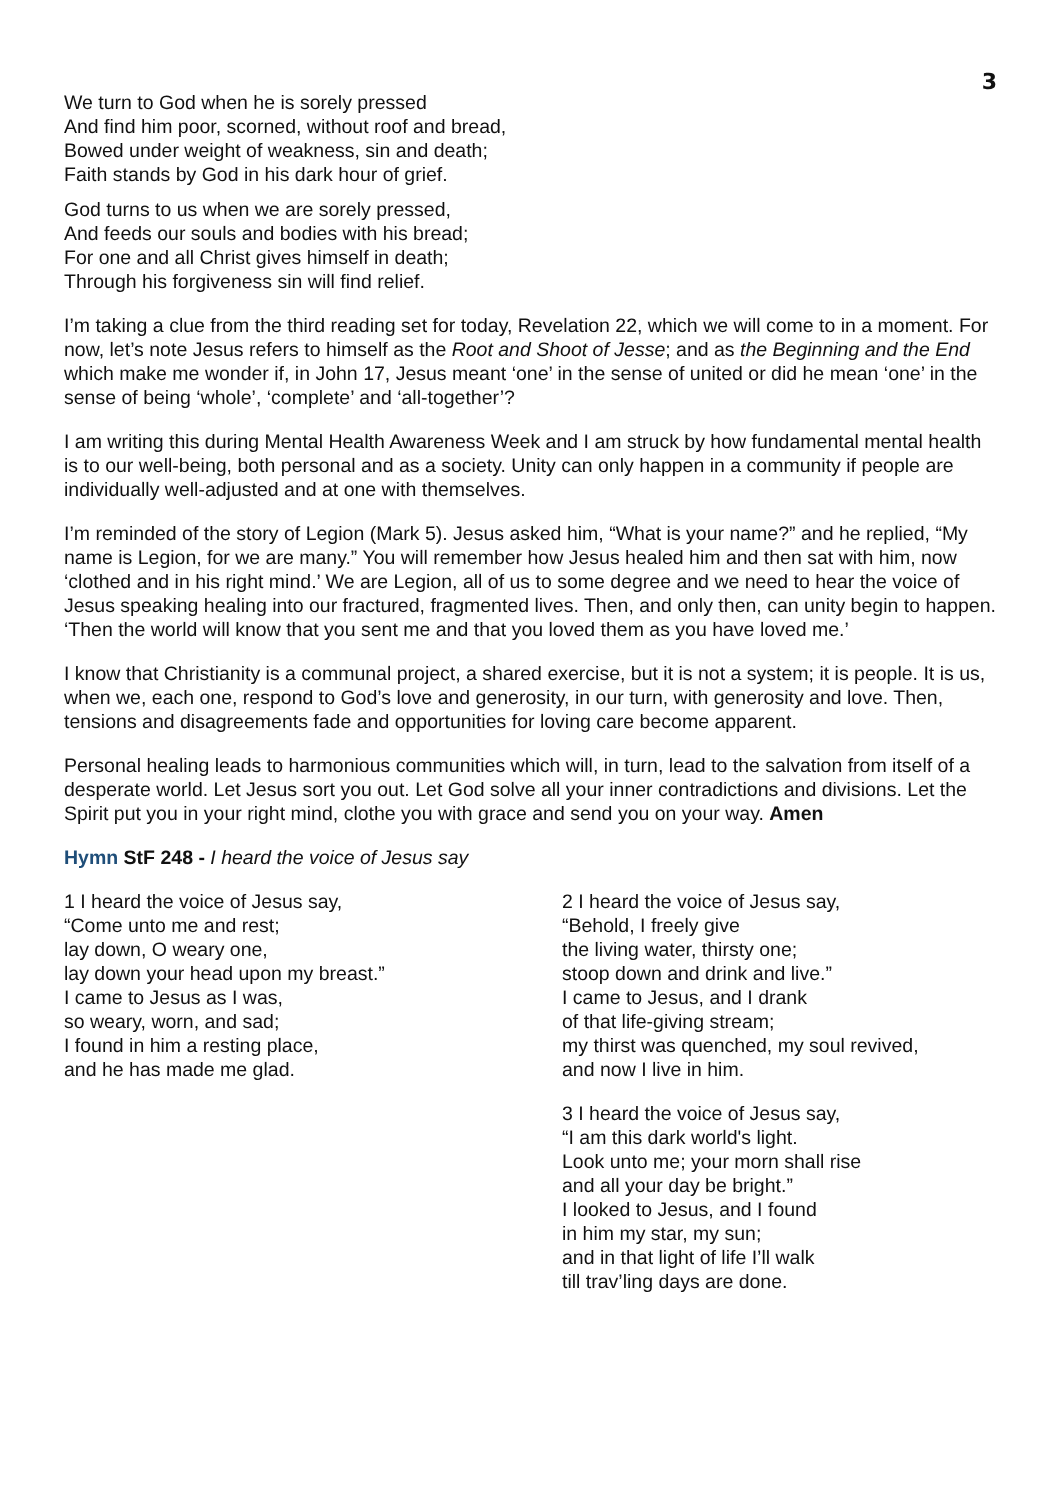3
We turn to God when he is sorely pressed
And find him poor, scorned, without roof and bread,
Bowed under weight of weakness, sin and death;
Faith stands by God in his dark hour of grief.
God turns to us when we are sorely pressed,
And feeds our souls and bodies with his bread;
For one and all Christ gives himself in death;
Through his forgiveness sin will find relief.
I’m taking a clue from the third reading set for today, Revelation 22, which we will come to in a moment. For now, let’s note Jesus refers to himself as the Root and Shoot of Jesse; and as the Beginning and the End which make me wonder if, in John 17, Jesus meant ‘one’ in the sense of united or did he mean ‘one’ in the sense of being ‘whole’, ‘complete’ and ‘all-together’?
I am writing this during Mental Health Awareness Week and I am struck by how fundamental mental health is to our well-being, both personal and as a society. Unity can only happen in a community if people are individually well-adjusted and at one with themselves.
I’m reminded of the story of Legion (Mark 5). Jesus asked him, “What is your name?” and he replied, “My name is Legion, for we are many.” You will remember how Jesus healed him and then sat with him, now ‘clothed and in his right mind.’ We are Legion, all of us to some degree and we need to hear the voice of Jesus speaking healing into our fractured, fragmented lives. Then, and only then, can unity begin to happen. ‘Then the world will know that you sent me and that you loved them as you have loved me.’
I know that Christianity is a communal project, a shared exercise, but it is not a system; it is people. It is us, when we, each one, respond to God’s love and generosity, in our turn, with generosity and love. Then, tensions and disagreements fade and opportunities for loving care become apparent.
Personal healing leads to harmonious communities which will, in turn, lead to the salvation from itself of a desperate world. Let Jesus sort you out. Let God solve all your inner contradictions and divisions. Let the Spirit put you in your right mind, clothe you with grace and send you on your way. Amen
Hymn StF 248 - I heard the voice of Jesus say
1 I heard the voice of Jesus say,
“Come unto me and rest;
lay down, O weary one,
lay down your head upon my breast.”
I came to Jesus as I was,
so weary, worn, and sad;
I found in him a resting place,
and he has made me glad.
2 I heard the voice of Jesus say,
“Behold, I freely give
the living water, thirsty one;
stoop down and drink and live.”
I came to Jesus, and I drank
of that life-giving stream;
my thirst was quenched, my soul revived,
and now I live in him.
3 I heard the voice of Jesus say,
“I am this dark world's light.
Look unto me; your morn shall rise
and all your day be bright.”
I looked to Jesus, and I found
in him my star, my sun;
and in that light of life I’ll walk
till trav’ling days are done.